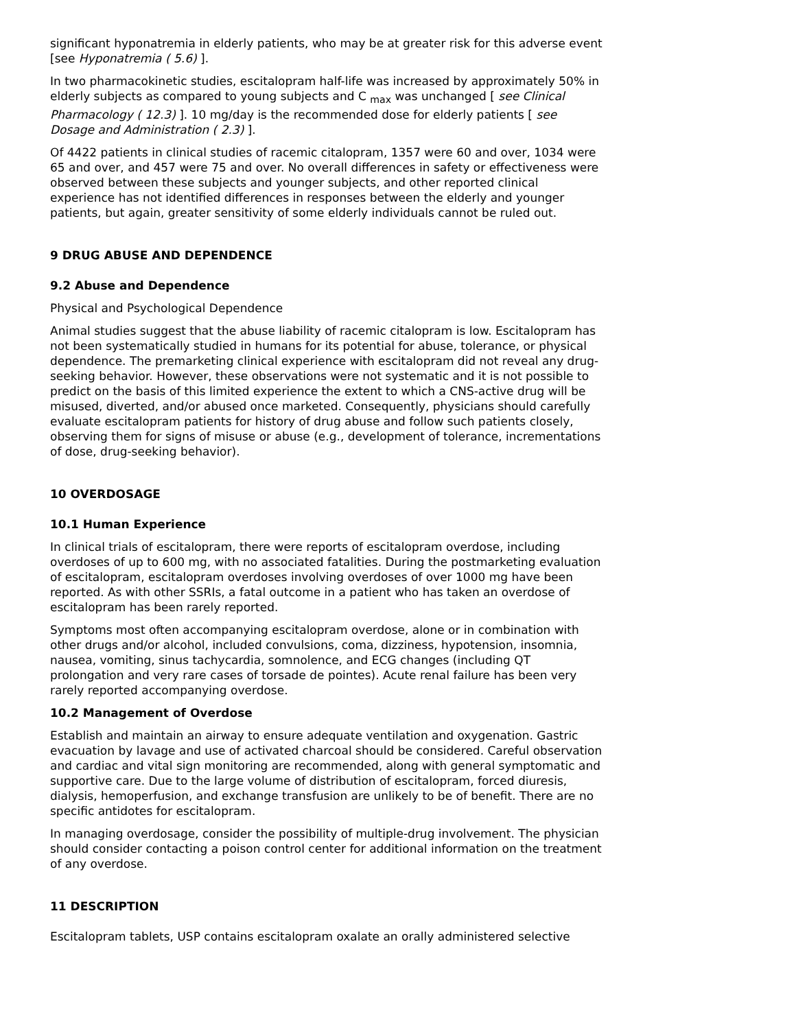significant hyponatremia in elderly patients, who may be at greater risk for this adverse event [see Hyponatremia ( 5.6) ].
In two pharmacokinetic studies, escitalopram half-life was increased by approximately 50% in elderly subjects as compared to young subjects and C <sub>max</sub> was unchanged [ see Clinical Pharmacology ( 12.3) ]. 10 mg/day is the recommended dose for elderly patients [ see Dosage and Administration ( 2.3) ].
Of 4422 patients in clinical studies of racemic citalopram, 1357 were 60 and over, 1034 were 65 and over, and 457 were 75 and over. No overall differences in safety or effectiveness were observed between these subjects and younger subjects, and other reported clinical experience has not identified differences in responses between the elderly and younger patients, but again, greater sensitivity of some elderly individuals cannot be ruled out.
9 DRUG ABUSE AND DEPENDENCE
9.2 Abuse and Dependence
Physical and Psychological Dependence
Animal studies suggest that the abuse liability of racemic citalopram is low. Escitalopram has not been systematically studied in humans for its potential for abuse, tolerance, or physical dependence. The premarketing clinical experience with escitalopram did not reveal any drug-seeking behavior. However, these observations were not systematic and it is not possible to predict on the basis of this limited experience the extent to which a CNS-active drug will be misused, diverted, and/or abused once marketed. Consequently, physicians should carefully evaluate escitalopram patients for history of drug abuse and follow such patients closely, observing them for signs of misuse or abuse (e.g., development of tolerance, incrementations of dose, drug-seeking behavior).
10 OVERDOSAGE
10.1 Human Experience
In clinical trials of escitalopram, there were reports of escitalopram overdose, including overdoses of up to 600 mg, with no associated fatalities. During the postmarketing evaluation of escitalopram, escitalopram overdoses involving overdoses of over 1000 mg have been reported. As with other SSRIs, a fatal outcome in a patient who has taken an overdose of escitalopram has been rarely reported.
Symptoms most often accompanying escitalopram overdose, alone or in combination with other drugs and/or alcohol, included convulsions, coma, dizziness, hypotension, insomnia, nausea, vomiting, sinus tachycardia, somnolence, and ECG changes (including QT prolongation and very rare cases of torsade de pointes). Acute renal failure has been very rarely reported accompanying overdose.
10.2 Management of Overdose
Establish and maintain an airway to ensure adequate ventilation and oxygenation. Gastric evacuation by lavage and use of activated charcoal should be considered. Careful observation and cardiac and vital sign monitoring are recommended, along with general symptomatic and supportive care. Due to the large volume of distribution of escitalopram, forced diuresis, dialysis, hemoperfusion, and exchange transfusion are unlikely to be of benefit. There are no specific antidotes for escitalopram.
In managing overdosage, consider the possibility of multiple-drug involvement. The physician should consider contacting a poison control center for additional information on the treatment of any overdose.
11 DESCRIPTION
Escitalopram tablets, USP contains escitalopram oxalate an orally administered selective